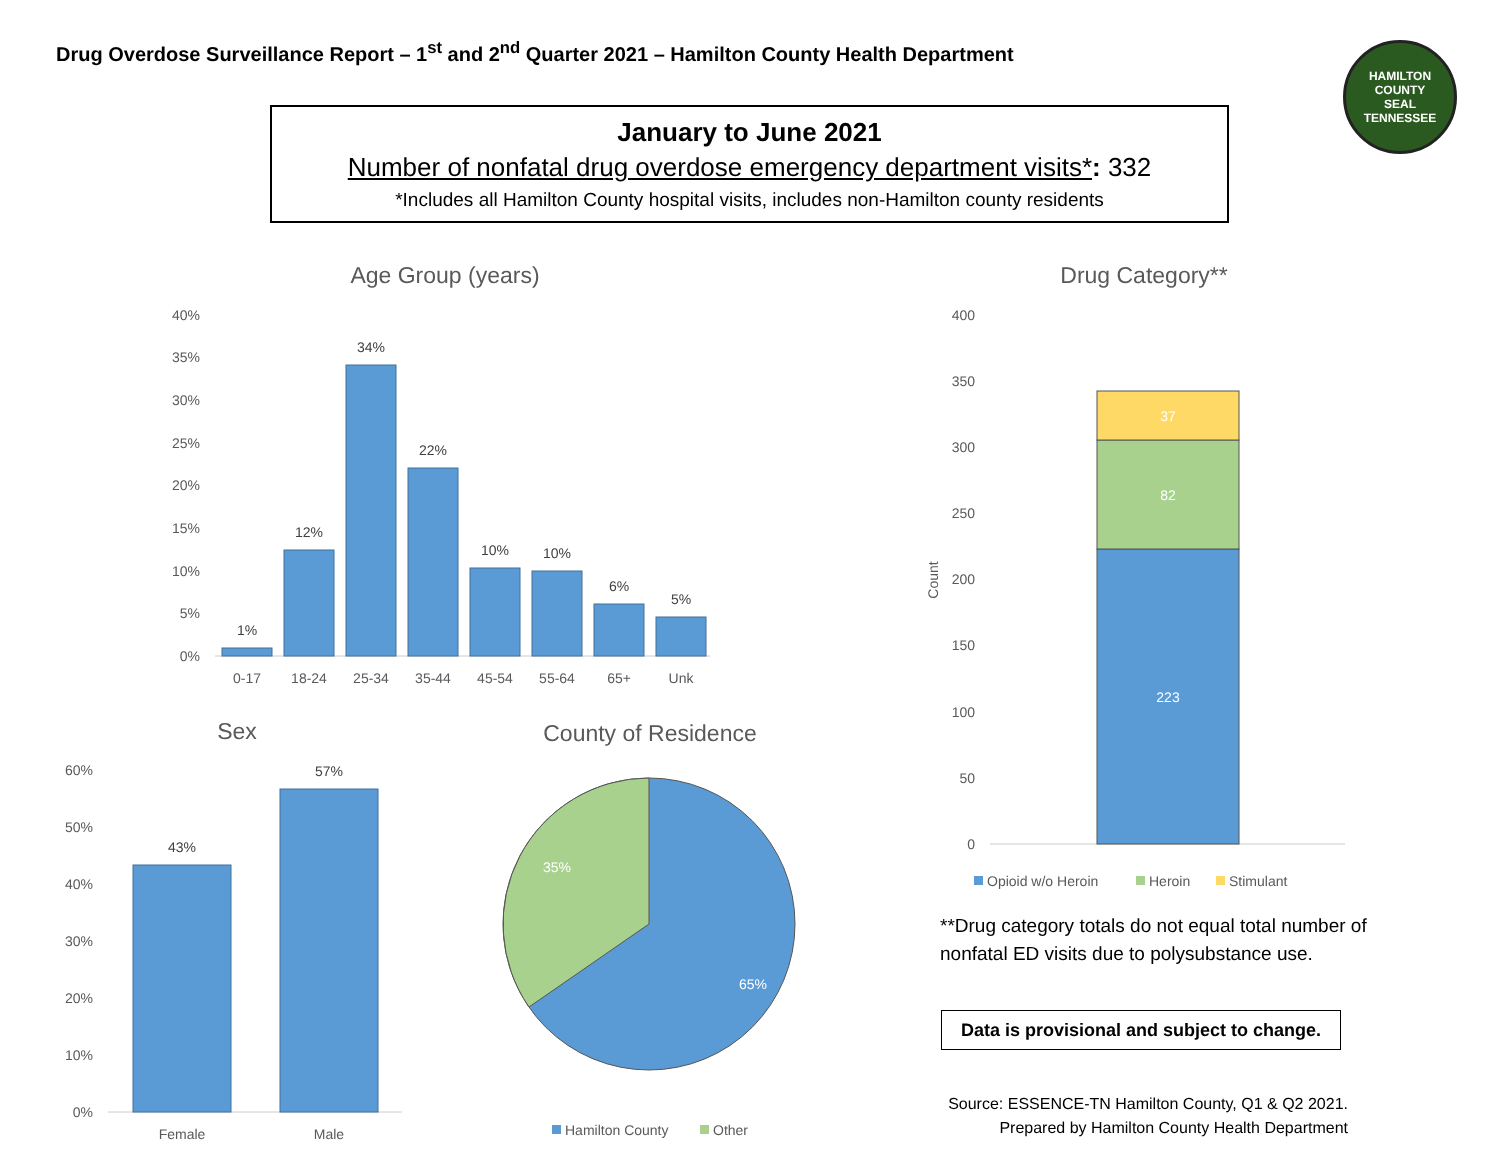Drug Overdose Surveillance Report – 1<sup>st</sup> and 2<sup>nd</sup> Quarter 2021 – Hamilton County Health Department
HAMILTON COUNTY
SEAL
TENNESSEE
January to June 2021
Number of nonfatal drug overdose emergency department visits*: 332
*Includes all Hamilton County hospital visits, includes non-Hamilton county residents
Age Group (years)
40%
35%
30%
25%
20%
15%
10%
5%
0%
1%
12%
34%
22%
10%
10%
6%
5%
0-17
18-24
25-34
35-44
45-54
55-64
65+
Unk
Sex
60%
50%
40%
30%
20%
10%
0%
43%
57%
Female
Male
County of Residence
35%
65%
Hamilton County
Other
Drug Category**
400
350
300
250
200
150
100
50
0
Count
223
82
37
Opioid w/o Heroin
Heroin
Stimulant
**Drug category totals do not equal total number of nonfatal ED visits due to polysubstance use.
Data is provisional and subject to change.
Source: ESSENCE-TN Hamilton County, Q1 & Q2 2021.
Prepared by Hamilton County Health Department